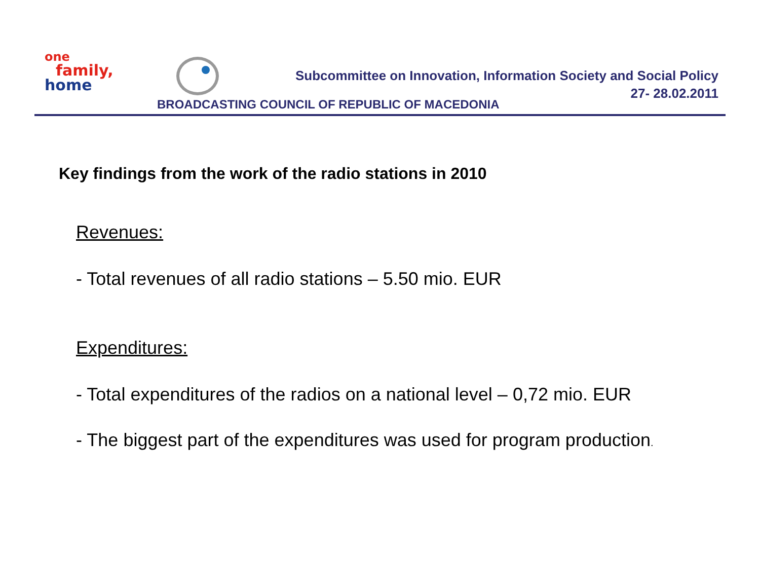one
family,
home
Subcommittee on Innovation, Information Society and Social Policy
27- 28.02.2011
BROADCASTING COUNCIL OF REPUBLIC OF MACEDONIA
Key findings from the work of the radio stations in 2010
Revenues:
- Total revenues of all radio stations – 5.50 mio. EUR
Expenditures:
- Total expenditures of the radios on a national level – 0,72 mio. EUR
- The biggest part of the expenditures was used for program production.